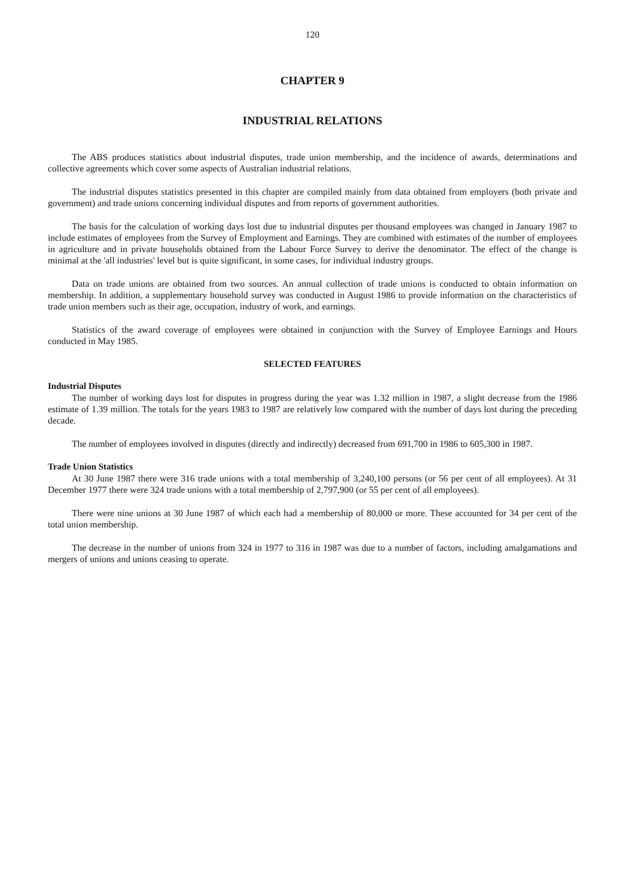120
CHAPTER 9
INDUSTRIAL RELATIONS
The ABS produces statistics about industrial disputes, trade union membership, and the incidence of awards, determinations and collective agreements which cover some aspects of Australian industrial relations.
The industrial disputes statistics presented in this chapter are compiled mainly from data obtained from employers (both private and government) and trade unions concerning individual disputes and from reports of government authorities.
The basis for the calculation of working days lost due to industrial disputes per thousand employees was changed in January 1987 to include estimates of employees from the Survey of Employment and Earnings. They are combined with estimates of the number of employees in agriculture and in private households obtained from the Labour Force Survey to derive the denominator. The effect of the change is minimal at the 'all industries' level but is quite significant, in some cases, for individual industry groups.
Data on trade unions are obtained from two sources. An annual collection of trade unions is conducted to obtain information on membership. In addition, a supplementary household survey was conducted in August 1986 to provide information on the characteristics of trade union members such as their age, occupation, industry of work, and earnings.
Statistics of the award coverage of employees were obtained in conjunction with the Survey of Employee Earnings and Hours conducted in May 1985.
SELECTED FEATURES
Industrial Disputes
The number of working days lost for disputes in progress during the year was 1.32 million in 1987, a slight decrease from the 1986 estimate of 1.39 million. The totals for the years 1983 to 1987 are relatively low compared with the number of days lost during the preceding decade.
The number of employees involved in disputes (directly and indirectly) decreased from 691,700 in 1986 to 605,300 in 1987.
Trade Union Statistics
At 30 June 1987 there were 316 trade unions with a total membership of 3,240,100 persons (or 56 per cent of all employees). At 31 December 1977 there were 324 trade unions with a total membership of 2,797,900 (or 55 per cent of all employees).
There were nine unions at 30 June 1987 of which each had a membership of 80,000 or more. These accounted for 34 per cent of the total union membership.
The decrease in the number of unions from 324 in 1977 to 316 in 1987 was due to a number of factors, including amalgamations and mergers of unions and unions ceasing to operate.